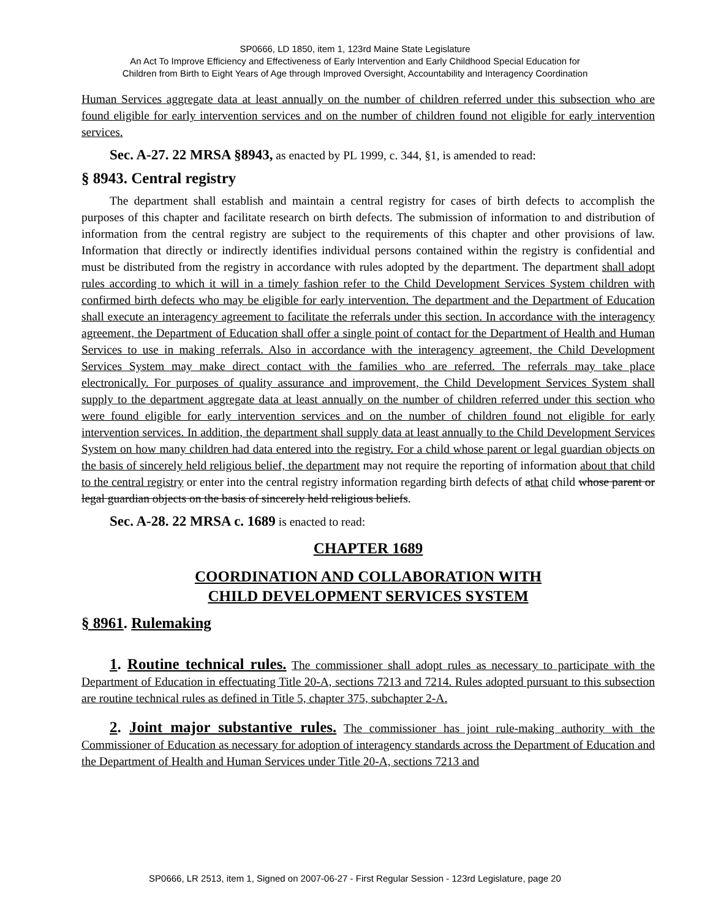SP0666, LD 1850, item 1, 123rd Maine State Legislature
An Act To Improve Efficiency and Effectiveness of Early Intervention and Early Childhood Special Education for
Children from Birth to Eight Years of Age through Improved Oversight, Accountability and Interagency Coordination
Human Services aggregate data at least annually on the number of children referred under this subsection who are found eligible for early intervention services and on the number of children found not eligible for early intervention services.
Sec. A-27. 22 MRSA §8943, as enacted by PL 1999, c. 344, §1, is amended to read:
§ 8943. Central registry
The department shall establish and maintain a central registry for cases of birth defects to accomplish the purposes of this chapter and facilitate research on birth defects. The submission of information to and distribution of information from the central registry are subject to the requirements of this chapter and other provisions of law. Information that directly or indirectly identifies individual persons contained within the registry is confidential and must be distributed from the registry in accordance with rules adopted by the department. The department shall adopt rules according to which it will in a timely fashion refer to the Child Development Services System children with confirmed birth defects who may be eligible for early intervention. The department and the Department of Education shall execute an interagency agreement to facilitate the referrals under this section. In accordance with the interagency agreement, the Department of Education shall offer a single point of contact for the Department of Health and Human Services to use in making referrals. Also in accordance with the interagency agreement, the Child Development Services System may make direct contact with the families who are referred. The referrals may take place electronically. For purposes of quality assurance and improvement, the Child Development Services System shall supply to the department aggregate data at least annually on the number of children referred under this section who were found eligible for early intervention services and on the number of children found not eligible for early intervention services. In addition, the department shall supply data at least annually to the Child Development Services System on how many children had data entered into the registry. For a child whose parent or legal guardian objects on the basis of sincerely held religious belief, the department may not require the reporting of information about that child to the central registry or enter into the central registry information regarding birth defects of athat child whose parent or legal guardian objects on the basis of sincerely held religious beliefs.
Sec. A-28. 22 MRSA c. 1689 is enacted to read:
CHAPTER 1689
COORDINATION AND COLLABORATION WITH
CHILD DEVELOPMENT SERVICES SYSTEM
§ 8961. Rulemaking
1. Routine technical rules. The commissioner shall adopt rules as necessary to participate with the Department of Education in effectuating Title 20-A, sections 7213 and 7214. Rules adopted pursuant to this subsection are routine technical rules as defined in Title 5, chapter 375, subchapter 2-A.
2. Joint major substantive rules. The commissioner has joint rule-making authority with the Commissioner of Education as necessary for adoption of interagency standards across the Department of Education and the Department of Health and Human Services under Title 20-A, sections 7213 and
SP0666, LR 2513, item 1, Signed on 2007-06-27 - First Regular Session - 123rd Legislature, page 20